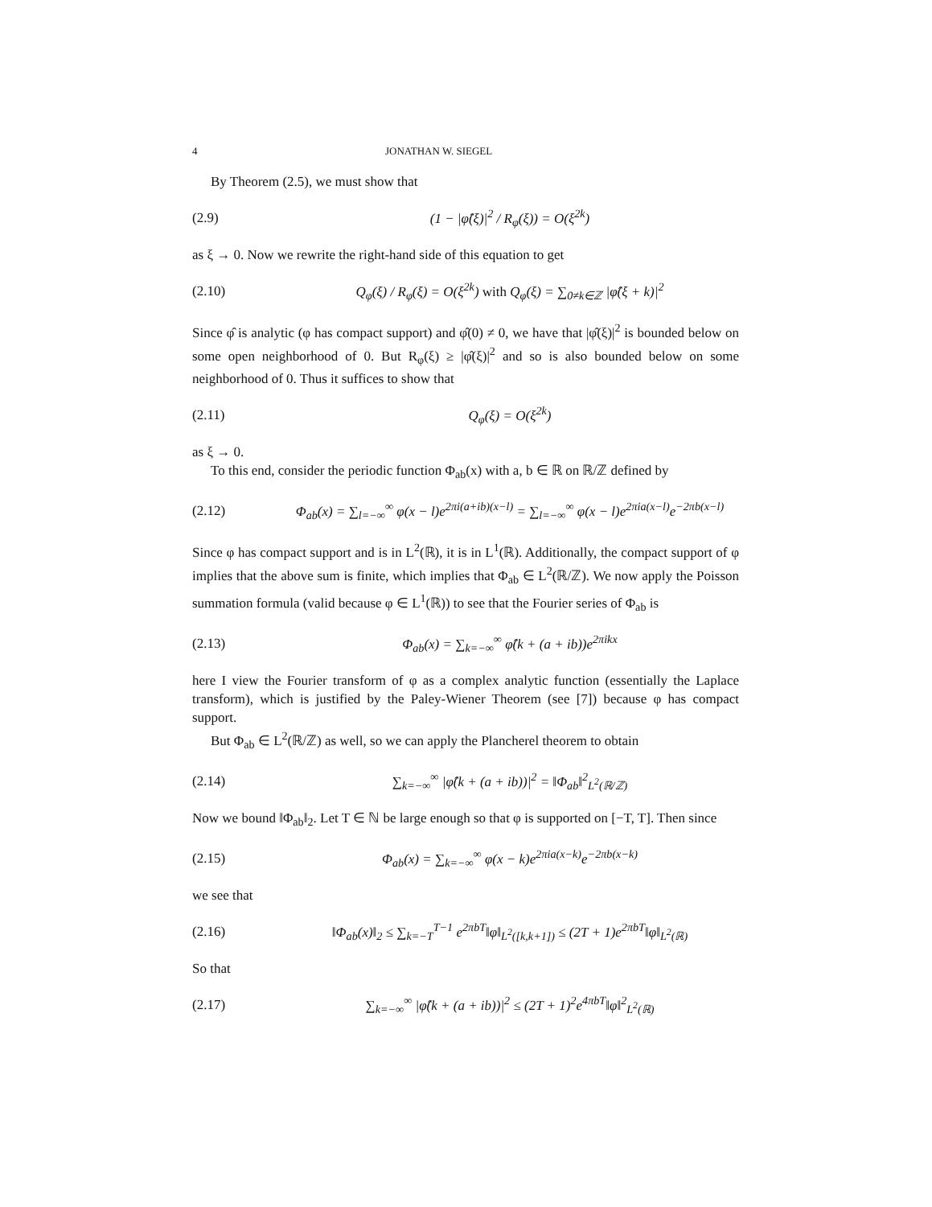4 JONATHAN W. SIEGEL
By Theorem (2.5), we must show that
(2.9) (1 − |φ̂(ξ)|<sup>2</sup> / R<sub>φ</sub>(ξ)) = O(ξ<sup>2k</sup>)
as ξ → 0. Now we rewrite the right-hand side of this equation to get
(2.10) Q<sub>φ</sub>(ξ) / R<sub>φ</sub>(ξ) = O(ξ<sup>2k</sup>) with Q<sub>φ</sub>(ξ) = ∑<sub>0≠k∈ℤ</sub> |φ̂(ξ + k)|<sup>2</sup>
Since φ̂ is analytic (φ has compact support) and φ̂(0) ≠ 0, we have that |φ̂(ξ)|<sup>2</sup> is bounded below on some open neighborhood of 0. But R<sub>φ</sub>(ξ) ≥ |φ̂(ξ)|<sup>2</sup> and so is also bounded below on some neighborhood of 0. Thus it suffices to show that
(2.11) Q<sub>φ</sub>(ξ) = O(ξ<sup>2k</sup>)
as ξ → 0.
To this end, consider the periodic function Φ<sub>ab</sub>(x) with a, b ∈ ℝ on ℝ/ℤ defined by
(2.12) Φ<sub>ab</sub>(x) = ∑<sub>l=−∞</sub><sup>∞</sup> φ(x − l)e<sup>2πi(a+ib)(x−l)</sup> = ∑<sub>l=−∞</sub><sup>∞</sup> φ(x − l)e<sup>2πia(x−l)</sup>e<sup>−2πb(x−l)</sup>
Since φ has compact support and is in L<sup>2</sup>(ℝ), it is in L<sup>1</sup>(ℝ). Additionally, the compact support of φ implies that the above sum is finite, which implies that Φ<sub>ab</sub> ∈ L<sup>2</sup>(ℝ/ℤ). We now apply the Poisson summation formula (valid because φ ∈ L<sup>1</sup>(ℝ)) to see that the Fourier series of Φ<sub>ab</sub> is
(2.13) Φ<sub>ab</sub>(x) = ∑<sub>k=−∞</sub><sup>∞</sup> φ̂(k + (a + ib))e<sup>2πikx</sup>
here I view the Fourier transform of φ as a complex analytic function (essentially the Laplace transform), which is justified by the Paley-Wiener Theorem (see [7]) because φ has compact support.
But Φ<sub>ab</sub> ∈ L<sup>2</sup>(ℝ/ℤ) as well, so we can apply the Plancherel theorem to obtain
(2.14) ∑<sub>k=−∞</sub><sup>∞</sup> |φ̂(k + (a + ib))|<sup>2</sup> = ‖Φ<sub>ab</sub>‖<sup>2</sup><sub>L<sup>2</sup>(ℝ/ℤ)</sub>
Now we bound ‖Φ<sub>ab</sub>‖<sub>2</sub>. Let T ∈ ℕ be large enough so that φ is supported on [−T, T]. Then since
(2.15) Φ<sub>ab</sub>(x) = ∑<sub>k=−∞</sub><sup>∞</sup> φ(x − k)e<sup>2πia(x−k)</sup>e<sup>−2πb(x−k)</sup>
we see that
(2.16) ‖Φ<sub>ab</sub>(x)‖<sub>2</sub> ≤ ∑<sub>k=−T</sub><sup>T−1</sup> e<sup>2πbT</sup>‖φ‖<sub>L<sup>2</sup>([k,k+1])</sub> ≤ (2T + 1)e<sup>2πbT</sup>‖φ‖<sub>L<sup>2</sup>(ℝ)</sub>
So that
(2.17) ∑<sub>k=−∞</sub><sup>∞</sup> |φ̂(k + (a + ib))|<sup>2</sup> ≤ (2T + 1)<sup>2</sup>e<sup>4πbT</sup>‖φ‖<sup>2</sup><sub>L<sup>2</sup>(ℝ)</sub>